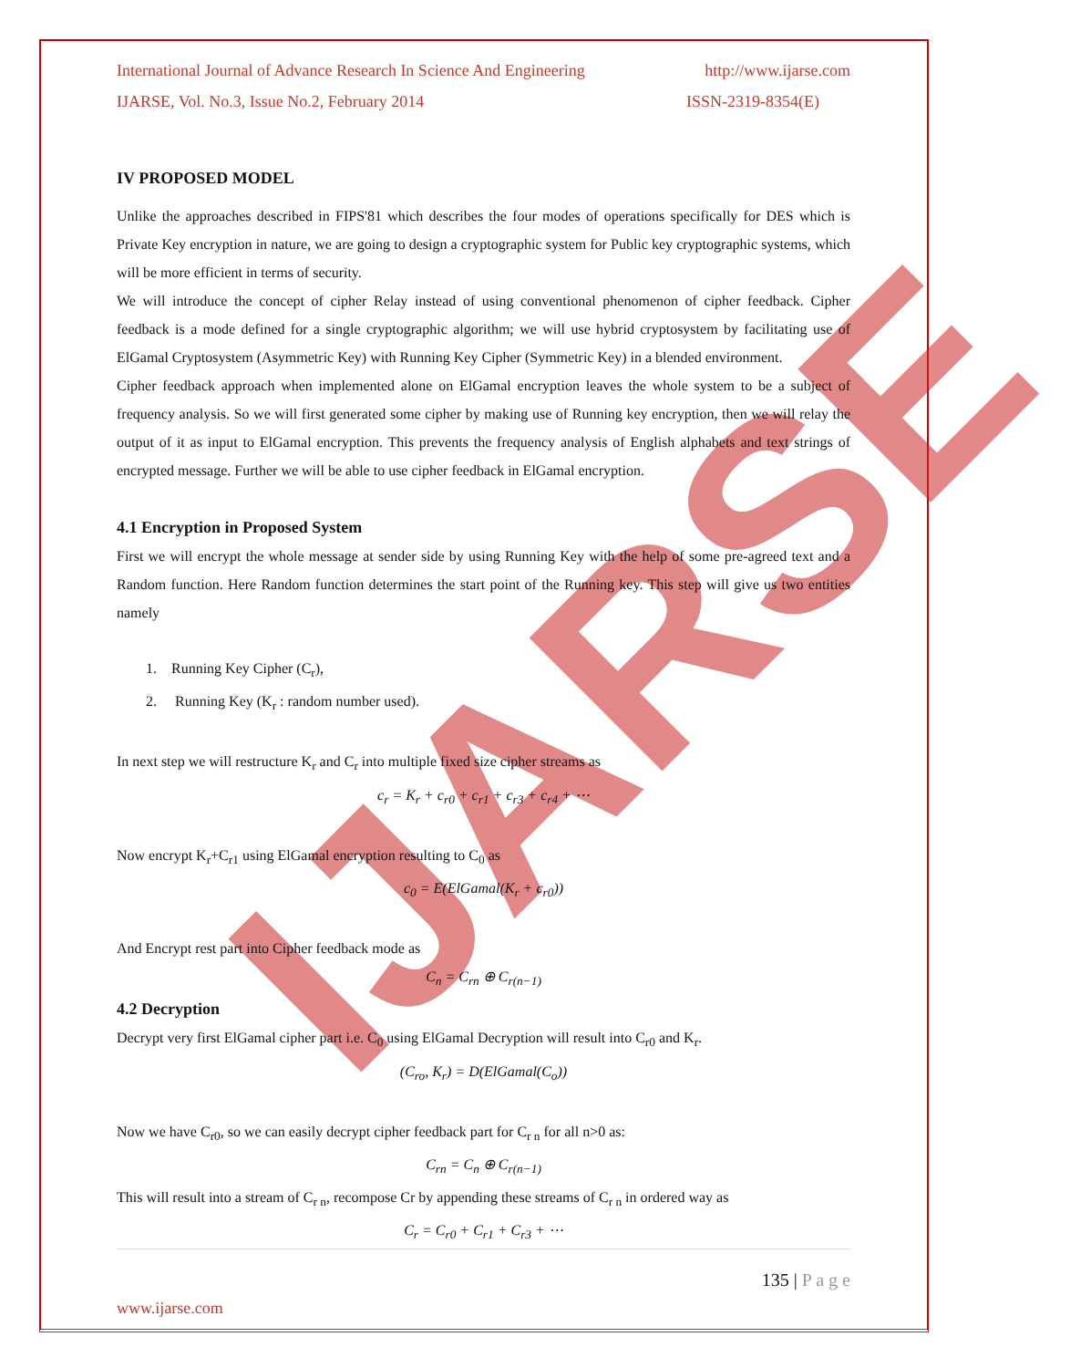IJARSE
International Journal of Advance Research In Science And Engineering http://www.ijarse.com
IJARSE, Vol. No.3, Issue No.2, February 2014 ISSN-2319-8354(E)
IV PROPOSED MODEL
Unlike the approaches described in FIPS'81 which describes the four modes of operations specifically for DES which is Private Key encryption in nature, we are going to design a cryptographic system for Public key cryptographic systems, which will be more efficient in terms of security.
We will introduce the concept of cipher Relay instead of using conventional phenomenon of cipher feedback. Cipher feedback is a mode defined for a single cryptographic algorithm; we will use hybrid cryptosystem by facilitating use of ElGamal Cryptosystem (Asymmetric Key) with Running Key Cipher (Symmetric Key) in a blended environment.
Cipher feedback approach when implemented alone on ElGamal encryption leaves the whole system to be a subject of frequency analysis. So we will first generated some cipher by making use of Running key encryption, then we will relay the output of it as input to ElGamal encryption. This prevents the frequency analysis of English alphabets and text strings of encrypted message. Further we will be able to use cipher feedback in ElGamal encryption.
4.1 Encryption in Proposed System
First we will encrypt the whole message at sender side by using Running Key with the help of some pre-agreed text and a Random function. Here Random function determines the start point of the Running key. This step will give us two entities namely
1. Running Key Cipher (C<sub>r</sub>),
2. Running Key (K<sub>r</sub> : random number used).
In next step we will restructure K<sub>r</sub> and C<sub>r</sub> into multiple fixed size cipher streams as
c<sub>r</sub> = K<sub>r</sub> + c<sub>r0</sub> + c<sub>r1</sub> + c<sub>r3</sub> + c<sub>r4</sub> + ⋯
Now encrypt K<sub>r</sub>+C<sub>r1</sub> using ElGamal encryption resulting to C<sub>0</sub> as
c<sub>0</sub> = E(ElGamal(K<sub>r</sub> + c<sub>r0</sub>))
And Encrypt rest part into Cipher feedback mode as
C<sub>n</sub> = C<sub>rn</sub> ⊕ C<sub>r(n−1)</sub>
4.2 Decryption
Decrypt very first ElGamal cipher part i.e. C<sub>0</sub> using ElGamal Decryption will result into C<sub>r0</sub> and K<sub>r</sub>.
(C<sub>ro</sub>, K<sub>r</sub>) = D(ElGamal(C<sub>o</sub>))
Now we have C<sub>r0</sub>, so we can easily decrypt cipher feedback part for C<sub>r n</sub> for all n>0 as:
C<sub>rn</sub> = C<sub>n</sub> ⊕ C<sub>r(n−1)</sub>
This will result into a stream of C<sub>r n</sub>, recompose Cr by appending these streams of C<sub>r n</sub> in ordered way as
C<sub>r</sub> = C<sub>r0</sub> + C<sub>r1</sub> + C<sub>r3</sub> + ⋯
135 | P a g e
www.ijarse.com